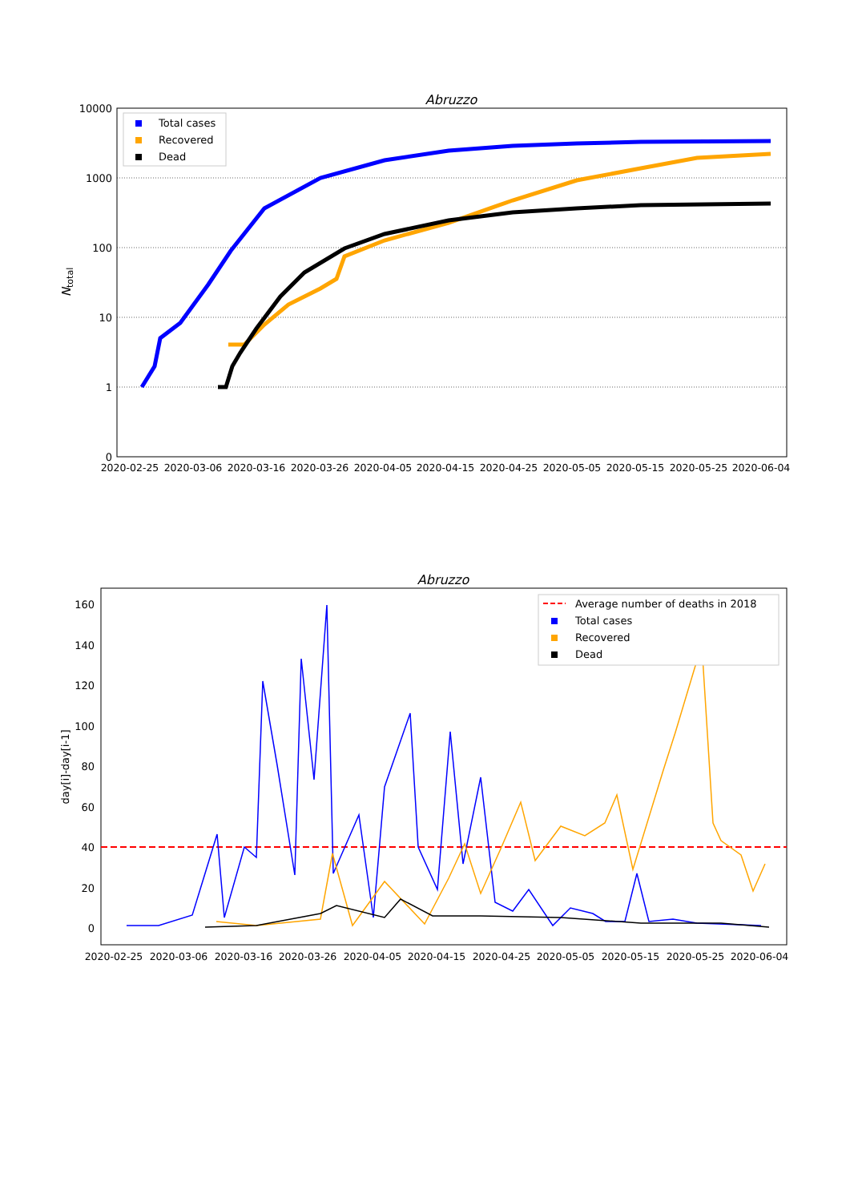Abruzzo
10000
1000
100
10
1
0
Ntotal
2020-02-25
2020-03-06
2020-03-16
2020-03-26
2020-04-05
2020-04-15
2020-04-25
2020-05-05
2020-05-15
2020-05-25
2020-06-04
Total cases
Recovered
Dead
Abruzzo
160
140
120
100
80
60
40
20
0
day[i]-day[i-1]
2020-02-25
2020-03-06
2020-03-16
2020-03-26
2020-04-05
2020-04-15
2020-04-25
2020-05-05
2020-05-15
2020-05-25
2020-06-04
Average number of deaths in 2018
Total cases
Recovered
Dead